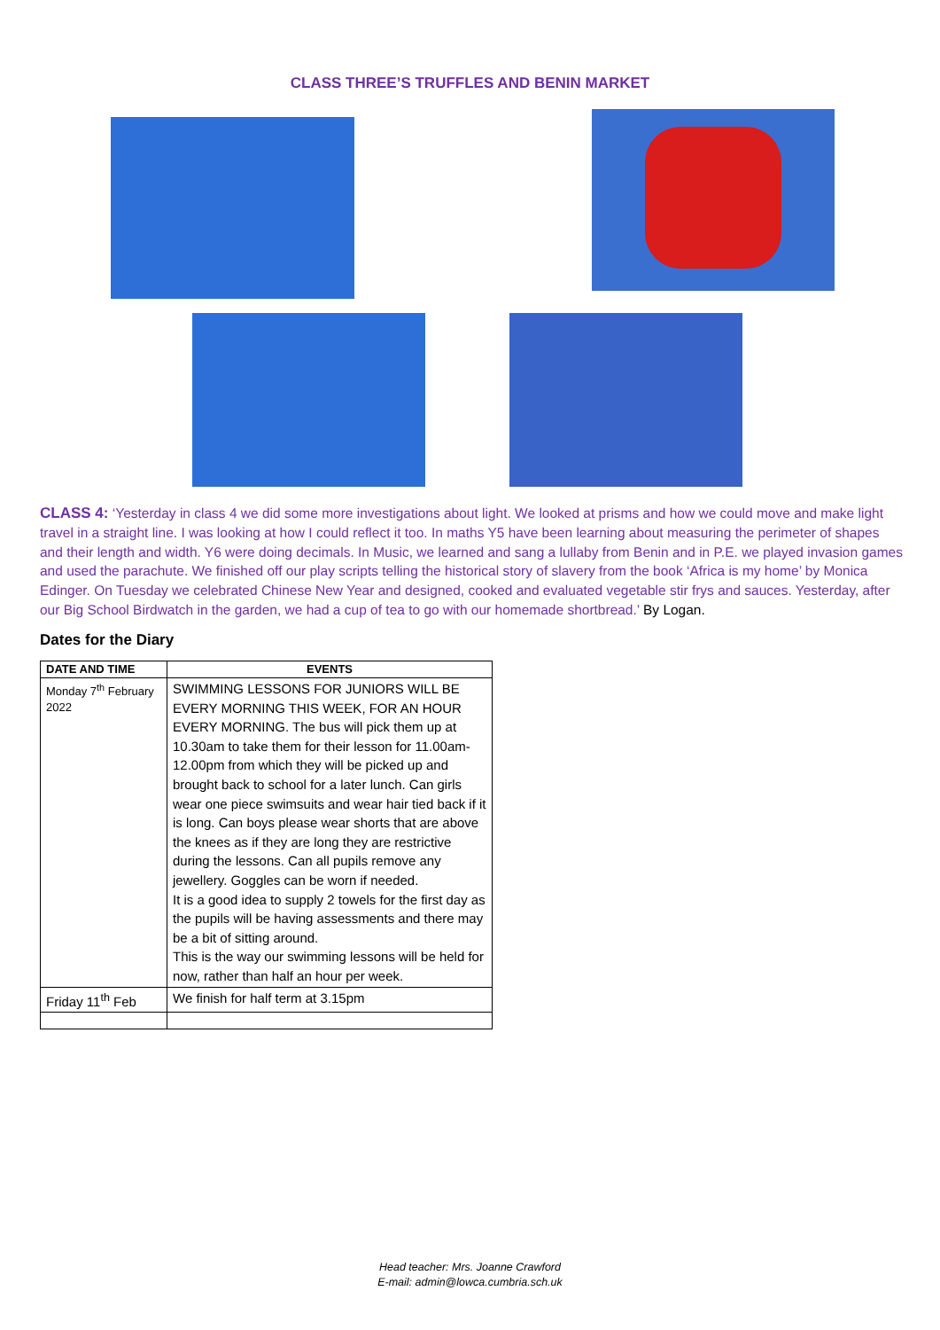CLASS THREE’S TRUFFLES AND BENIN MARKET
CLASS 4: ‘Yesterday in class 4 we did some more investigations about light. We looked at prisms and how we could move and make light travel in a straight line. I was looking at how I could reflect it too. In maths Y5 have been learning about measuring the perimeter of shapes and their length and width. Y6 were doing decimals. In Music, we learned and sang a lullaby from Benin and in P.E. we played invasion games and used the parachute. We finished off our play scripts telling the historical story of slavery from the book ‘Africa is my home’ by Monica Edinger. On Tuesday we celebrated Chinese New Year and designed, cooked and evaluated vegetable stir frys and sauces. Yesterday, after our Big School Birdwatch in the garden, we had a cup of tea to go with our homemade shortbread.’ By Logan.
Dates for the Diary
| DATE AND TIME | EVENTS |
| --- | --- |
| Monday 7<sup>th</sup> February 2022 | SWIMMING LESSONS FOR JUNIORS WILL BE EVERY MORNING THIS WEEK, FOR AN HOUR EVERY MORNING. The bus will pick them up at 10.30am to take them for their lesson for 11.00am-12.00pm from which they will be picked up and brought back to school for a later lunch. Can girls wear one piece swimsuits and wear hair tied back if it is long. Can boys please wear shorts that are above the knees as if they are long they are restrictive during the lessons. Can all pupils remove any jewellery. Goggles can be worn if needed. It is a good idea to supply 2 towels for the first day as the pupils will be having assessments and there may be a bit of sitting around. This is the way our swimming lessons will be held for now, rather than half an hour per week. |
| Friday 11<sup>th</sup> Feb | We finish for half term at 3.15pm |
Head teacher: Mrs. Joanne Crawford
E-mail: admin@lowca.cumbria.sch.uk